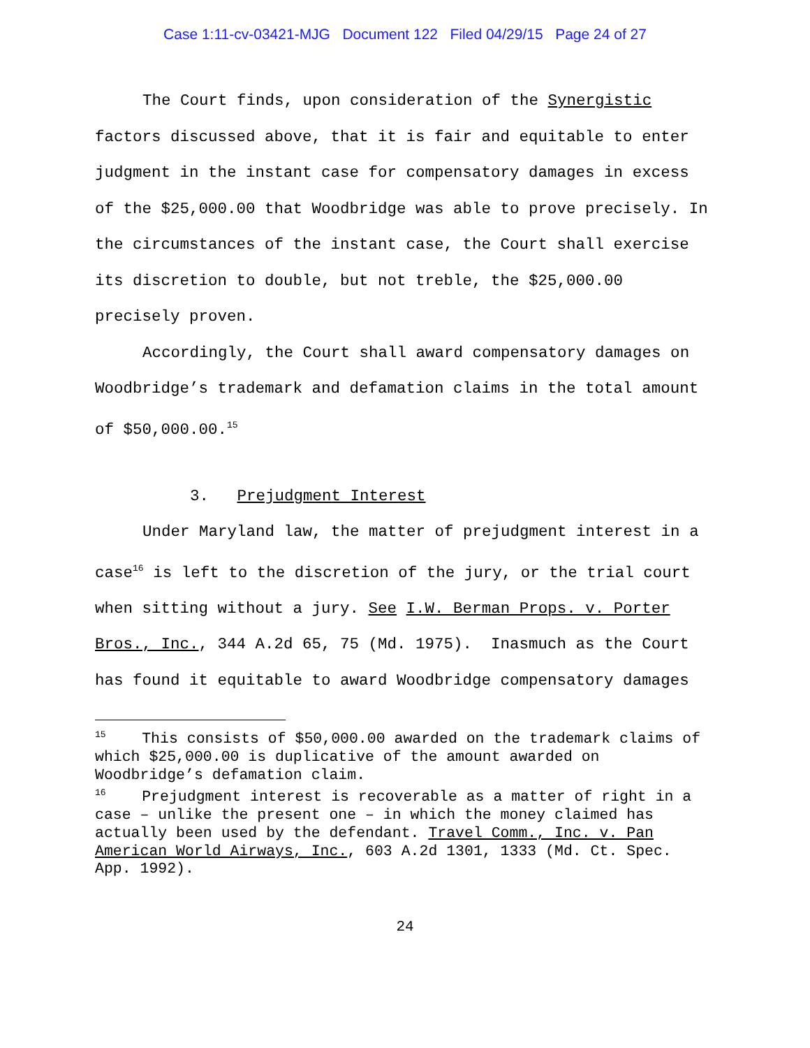Case 1:11-cv-03421-MJG Document 122 Filed 04/29/15 Page 24 of 27
The Court finds, upon consideration of the Synergistic factors discussed above, that it is fair and equitable to enter judgment in the instant case for compensatory damages in excess of the $25,000.00 that Woodbridge was able to prove precisely. In the circumstances of the instant case, the Court shall exercise its discretion to double, but not treble, the $25,000.00 precisely proven.
Accordingly, the Court shall award compensatory damages on Woodbridge’s trademark and defamation claims in the total amount of $50,000.00.<sup>15</sup>
3. Prejudgment Interest
Under Maryland law, the matter of prejudgment interest in a case<sup>16</sup> is left to the discretion of the jury, or the trial court when sitting without a jury. See I.W. Berman Props. v. Porter Bros., Inc., 344 A.2d 65, 75 (Md. 1975). Inasmuch as the Court has found it equitable to award Woodbridge compensatory damages
<sup>15</sup> This consists of $50,000.00 awarded on the trademark claims of which $25,000.00 is duplicative of the amount awarded on Woodbridge’s defamation claim.
<sup>16</sup> Prejudgment interest is recoverable as a matter of right in a case – unlike the present one – in which the money claimed has actually been used by the defendant. Travel Comm., Inc. v. Pan American World Airways, Inc., 603 A.2d 1301, 1333 (Md. Ct. Spec. App. 1992).
24